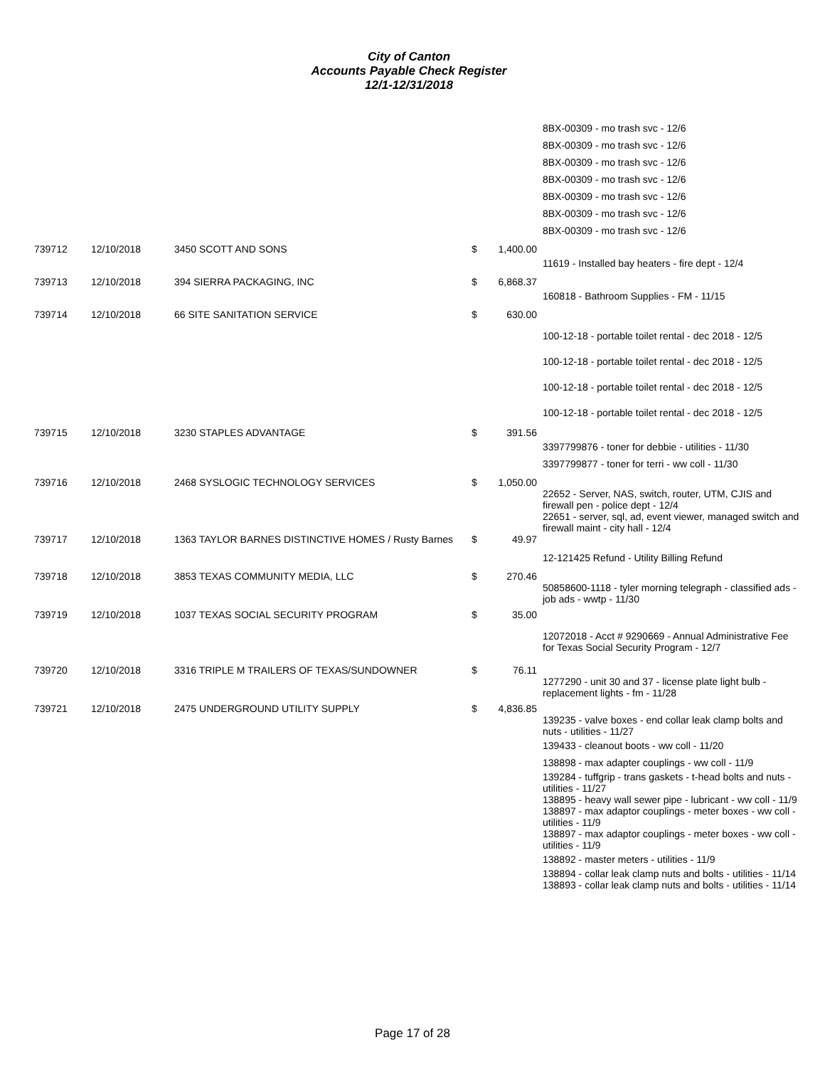City of Canton
Accounts Payable Check Register
12/1-12/31/2018
| | | | | 8BX-00309 - mo trash svc - 12/6 |
| | | | | 8BX-00309 - mo trash svc - 12/6 |
| | | | | 8BX-00309 - mo trash svc - 12/6 |
| | | | | 8BX-00309 - mo trash svc - 12/6 |
| | | | | 8BX-00309 - mo trash svc - 12/6 |
| | | | | 8BX-00309 - mo trash svc - 12/6 |
| | | | | 8BX-00309 - mo trash svc - 12/6 |
| 739712 | 12/10/2018 | 3450 SCOTT AND SONS | $ 1,400.00 | |
| | | | | 11619 - Installed bay heaters - fire dept - 12/4 |
| 739713 | 12/10/2018 | 394 SIERRA PACKAGING, INC | $ 6,868.37 | |
| | | | | 160818 - Bathroom Supplies - FM - 11/15 |
| 739714 | 12/10/2018 | 66 SITE SANITATION SERVICE | $ 630.00 | |
| | | | | 100-12-18 - portable toilet rental - dec 2018 - 12/5 |
| | | | | 100-12-18 - portable toilet rental - dec 2018 - 12/5 |
| | | | | 100-12-18 - portable toilet rental - dec 2018 - 12/5 |
| | | | | 100-12-18 - portable toilet rental - dec 2018 - 12/5 |
| 739715 | 12/10/2018 | 3230 STAPLES ADVANTAGE | $ 391.56 | |
| | | | | 3397799876 - toner for debbie - utilities - 11/30 |
| | | | | 3397799877 - toner for terri - ww coll - 11/30 |
| 739716 | 12/10/2018 | 2468 SYSLOGIC TECHNOLOGY SERVICES | $ 1,050.00 | |
| | | | | 22652 - Server, NAS, switch, router, UTM, CJIS and firewall pen - police dept - 12/4 |
| | | | | 22651 - server, sql, ad, event viewer, managed switch and firewall maint - city hall - 12/4 |
| 739717 | 12/10/2018 | 1363 TAYLOR BARNES DISTINCTIVE HOMES / Rusty Barnes | $ 49.97 | |
| | | | | 12-121425 Refund - Utility Billing Refund |
| 739718 | 12/10/2018 | 3853 TEXAS COMMUNITY MEDIA, LLC | $ 270.46 | |
| | | | | 50858600-1118 - tyler morning telegraph - classified ads - job ads - wwtp - 11/30 |
| 739719 | 12/10/2018 | 1037 TEXAS SOCIAL SECURITY PROGRAM | $ 35.00 | |
| | | | | 12072018 - Acct # 9290669 - Annual Administrative Fee for Texas Social Security Program - 12/7 |
| 739720 | 12/10/2018 | 3316 TRIPLE M TRAILERS OF TEXAS/SUNDOWNER | $ 76.11 | |
| | | | | 1277290 - unit 30 and 37 - license plate light bulb - replacement lights - fm - 11/28 |
| 739721 | 12/10/2018 | 2475 UNDERGROUND UTILITY SUPPLY | $ 4,836.85 | |
| | | | | 139235 - valve boxes - end collar leak clamp bolts and nuts - utilities - 11/27 |
| | | | | 139433 - cleanout boots - ww coll - 11/20 |
| | | | | 138898 - max adapter couplings - ww coll - 11/9 |
| | | | | 139284 - tuffgrip - trans gaskets - t-head bolts and nuts - utilities - 11/27 |
| | | | | 138895 - heavy wall sewer pipe - lubricant - ww coll - 11/9 |
| | | | | 138897 - max adaptor couplings - meter boxes - ww coll - utilities - 11/9 |
| | | | | 138897 - max adaptor couplings - meter boxes - ww coll - utilities - 11/9 |
| | | | | 138892 - master meters - utilities - 11/9 |
| | | | | 138894 - collar leak clamp nuts and bolts - utilities - 11/14 |
| | | | | 138893 - collar leak clamp nuts and bolts - utilities - 11/14 |
Page 17 of 28